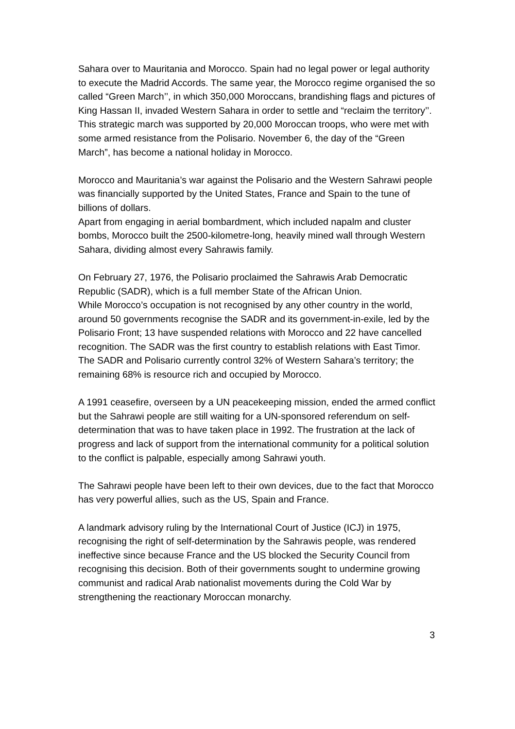Sahara over to Mauritania and Morocco. Spain had no legal power or legal authority to execute the Madrid Accords. The same year, the Morocco regime organised the so called “Green March’’, in which 350,000 Moroccans, brandishing flags and pictures of King Hassan II, invaded Western Sahara in order to settle and “reclaim the territory’’. This strategic march was supported by 20,000 Moroccan troops, who were met with some armed resistance from the Polisario. November 6, the day of the “Green March”, has become a national holiday in Morocco.
Morocco and Mauritania’s war against the Polisario and the Western Sahrawi people was financially supported by the United States, France and Spain to the tune of billions of dollars.
Apart from engaging in aerial bombardment, which included napalm and cluster bombs, Morocco built the 2500-kilometre-long, heavily mined wall through Western Sahara, dividing almost every Sahrawis family.
On February 27, 1976, the Polisario proclaimed the Sahrawis Arab Democratic Republic (SADR), which is a full member State of the African Union.
While Morocco’s occupation is not recognised by any other country in the world, around 50 governments recognise the SADR and its government-in-exile, led by the Polisario Front; 13 have suspended relations with Morocco and 22 have cancelled recognition. The SADR was the first country to establish relations with East Timor. The SADR and Polisario currently control 32% of Western Sahara’s territory; the remaining 68% is resource rich and occupied by Morocco.
A 1991 ceasefire, overseen by a UN peacekeeping mission, ended the armed conflict but the Sahrawi people are still waiting for a UN-sponsored referendum on self-determination that was to have taken place in 1992. The frustration at the lack of progress and lack of support from the international community for a political solution to the conflict is palpable, especially among Sahrawi youth.
The Sahrawi people have been left to their own devices, due to the fact that Morocco has very powerful allies, such as the US, Spain and France.
A landmark advisory ruling by the International Court of Justice (ICJ) in 1975, recognising the right of self-determination by the Sahrawis people, was rendered ineffective since because France and the US blocked the Security Council from recognising this decision. Both of their governments sought to undermine growing communist and radical Arab nationalist movements during the Cold War by strengthening the reactionary Moroccan monarchy.
3